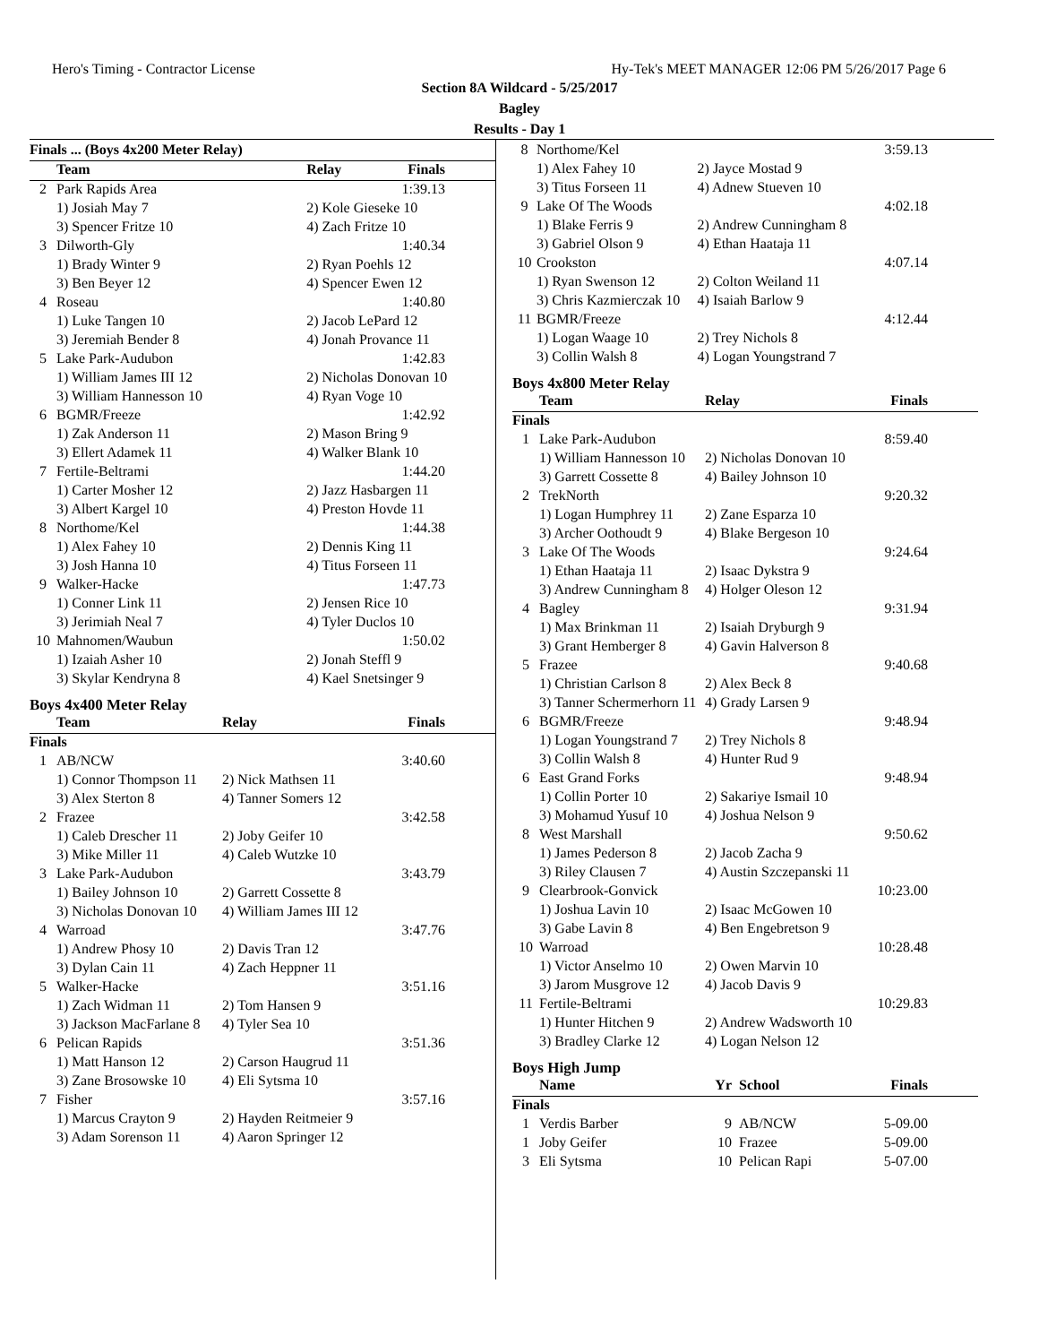Hero's Timing - Contractor License Hy-Tek's MEET MANAGER 12:06 PM 5/26/2017 Page 6
Section 8A Wildcard - 5/25/2017
Bagley
Results - Day 1
| Finals ... (Boys 4x200 Meter Relay) | | | |
| --- | --- | --- | --- |
| | Team | Relay | Finals |
| 2 | Park Rapids Area | | 1:39.13 |
| | 1) Josiah May 7 | 2) Kole Gieseke 10 | |
| | 3) Spencer Fritze 10 | 4) Zach Fritze 10 | |
| 3 | Dilworth-Gly | | 1:40.34 |
| | 1) Brady Winter 9 | 2) Ryan Poehls 12 | |
| | 3) Ben Beyer 12 | 4) Spencer Ewen 12 | |
| 4 | Roseau | | 1:40.80 |
| | 1) Luke Tangen 10 | 2) Jacob LePard 12 | |
| | 3) Jeremiah Bender 8 | 4) Jonah Provance 11 | |
| 5 | Lake Park-Audubon | | 1:42.83 |
| | 1) William James III 12 | 2) Nicholas Donovan 10 | |
| | 3) William Hannesson 10 | 4) Ryan Voge 10 | |
| 6 | BGMR/Freeze | | 1:42.92 |
| | 1) Zak Anderson 11 | 2) Mason Bring 9 | |
| | 3) Ellert Adamek 11 | 4) Walker Blank 10 | |
| 7 | Fertile-Beltrami | | 1:44.20 |
| | 1) Carter Mosher 12 | 2) Jazz Hasbargen 11 | |
| | 3) Albert Kargel 10 | 4) Preston Hovde 11 | |
| 8 | Northome/Kel | | 1:44.38 |
| | 1) Alex Fahey 10 | 2) Dennis King 11 | |
| | 3) Josh Hanna 10 | 4) Titus Forseen 11 | |
| 9 | Walker-Hacke | | 1:47.73 |
| | 1) Conner Link 11 | 2) Jensen Rice 10 | |
| | 3) Jerimiah Neal 7 | 4) Tyler Duclos 10 | |
| 10 | Mahnomen/Waubun | | 1:50.02 |
| | 1) Izaiah Asher 10 | 2) Jonah Steffl 9 | |
| | 3) Skylar Kendryna 8 | 4) Kael Snetsinger 9 | |
Boys 4x400 Meter Relay
| | Team | Relay | Finals |
| --- | --- | --- | --- |
| Finals | | | |
| 1 | AB/NCW | | 3:40.60 |
| | 1) Connor Thompson 11 | 2) Nick Mathsen 11 | |
| | 3) Alex Sterton 8 | 4) Tanner Somers 12 | |
| 2 | Frazee | | 3:42.58 |
| | 1) Caleb Drescher 11 | 2) Joby Geifer 10 | |
| | 3) Mike Miller 11 | 4) Caleb Wutzke 10 | |
| 3 | Lake Park-Audubon | | 3:43.79 |
| | 1) Bailey Johnson 10 | 2) Garrett Cossette 8 | |
| | 3) Nicholas Donovan 10 | 4) William James III 12 | |
| 4 | Warroad | | 3:47.76 |
| | 1) Andrew Phosy 10 | 2) Davis Tran 12 | |
| | 3) Dylan Cain 11 | 4) Zach Heppner 11 | |
| 5 | Walker-Hacke | | 3:51.16 |
| | 1) Zach Widman 11 | 2) Tom Hansen 9 | |
| | 3) Jackson MacFarlane 8 | 4) Tyler Sea 10 | |
| 6 | Pelican Rapids | | 3:51.36 |
| | 1) Matt Hanson 12 | 2) Carson Haugrud 11 | |
| | 3) Zane Brosowske 10 | 4) Eli Sytsma 10 | |
| 7 | Fisher | | 3:57.16 |
| | 1) Marcus Crayton 9 | 2) Hayden Reitmeier 9 | |
| | 3) Adam Sorenson 11 | 4) Aaron Springer 12 | |
| 8 | Northome/Kel | | 3:59.13 |
| | 1) Alex Fahey 10 | 2) Jayce Mostad 9 | |
| | 3) Titus Forseen 11 | 4) Adnew Stueven 10 | |
| 9 | Lake Of The Woods | | 4:02.18 |
| | 1) Blake Ferris 9 | 2) Andrew Cunningham 8 | |
| | 3) Gabriel Olson 9 | 4) Ethan Haataja 11 | |
| 10 | Crookston | | 4:07.14 |
| | 1) Ryan Swenson 12 | 2) Colton Weiland 11 | |
| | 3) Chris Kazmierczak 10 | 4) Isaiah Barlow 9 | |
| 11 | BGMR/Freeze | | 4:12.44 |
| | 1) Logan Waage 10 | 2) Trey Nichols 8 | |
| | 3) Collin Walsh 8 | 4) Logan Youngstrand 7 | |
Boys 4x800 Meter Relay
| | Team | Relay | Finals |
| --- | --- | --- | --- |
| Finals | | | |
| 1 | Lake Park-Audubon | | 8:59.40 |
| | 1) William Hannesson 10 | 2) Nicholas Donovan 10 | |
| | 3) Garrett Cossette 8 | 4) Bailey Johnson 10 | |
| 2 | TrekNorth | | 9:20.32 |
| | 1) Logan Humphrey 11 | 2) Zane Esparza 10 | |
| | 3) Archer Oothoudt 9 | 4) Blake Bergeson 10 | |
| 3 | Lake Of The Woods | | 9:24.64 |
| | 1) Ethan Haataja 11 | 2) Isaac Dykstra 9 | |
| | 3) Andrew Cunningham 8 | 4) Holger Oleson 12 | |
| 4 | Bagley | | 9:31.94 |
| | 1) Max Brinkman 11 | 2) Isaiah Dryburgh 9 | |
| | 3) Grant Hemberger 8 | 4) Gavin Halverson 8 | |
| 5 | Frazee | | 9:40.68 |
| | 1) Christian Carlson 8 | 2) Alex Beck 8 | |
| | 3) Tanner Schermerhorn 11 | 4) Grady Larsen 9 | |
| 6 | BGMR/Freeze | | 9:48.94 |
| | 1) Logan Youngstrand 7 | 2) Trey Nichols 8 | |
| | 3) Collin Walsh 8 | 4) Hunter Rud 9 | |
| 6 | East Grand Forks | | 9:48.94 |
| | 1) Collin Porter 10 | 2) Sakariye Ismail 10 | |
| | 3) Mohamud Yusuf 10 | 4) Joshua Nelson 9 | |
| 8 | West Marshall | | 9:50.62 |
| | 1) James Pederson 8 | 2) Jacob Zacha 9 | |
| | 3) Riley Clausen 7 | 4) Austin Szczepanski 11 | |
| 9 | Clearbrook-Gonvick | | 10:23.00 |
| | 1) Joshua Lavin 10 | 2) Isaac McGowen 10 | |
| | 3) Gabe Lavin 8 | 4) Ben Engebretson 9 | |
| 10 | Warroad | | 10:28.48 |
| | 1) Victor Anselmo 10 | 2) Owen Marvin 10 | |
| | 3) Jarom Musgrove 12 | 4) Jacob Davis 9 | |
| 11 | Fertile-Beltrami | | 10:29.83 |
| | 1) Hunter Hitchen 9 | 2) Andrew Wadsworth 10 | |
| | 3) Bradley Clarke 12 | 4) Logan Nelson 12 | |
Boys High Jump
| | Name | Yr | School | Finals |
| --- | --- | --- | --- | --- |
| Finals | | | | |
| 1 | Verdis Barber | 9 | AB/NCW | 5-09.00 |
| 1 | Joby Geifer | 10 | Frazee | 5-09.00 |
| 3 | Eli Sytsma | 10 | Pelican Rapi | 5-07.00 |